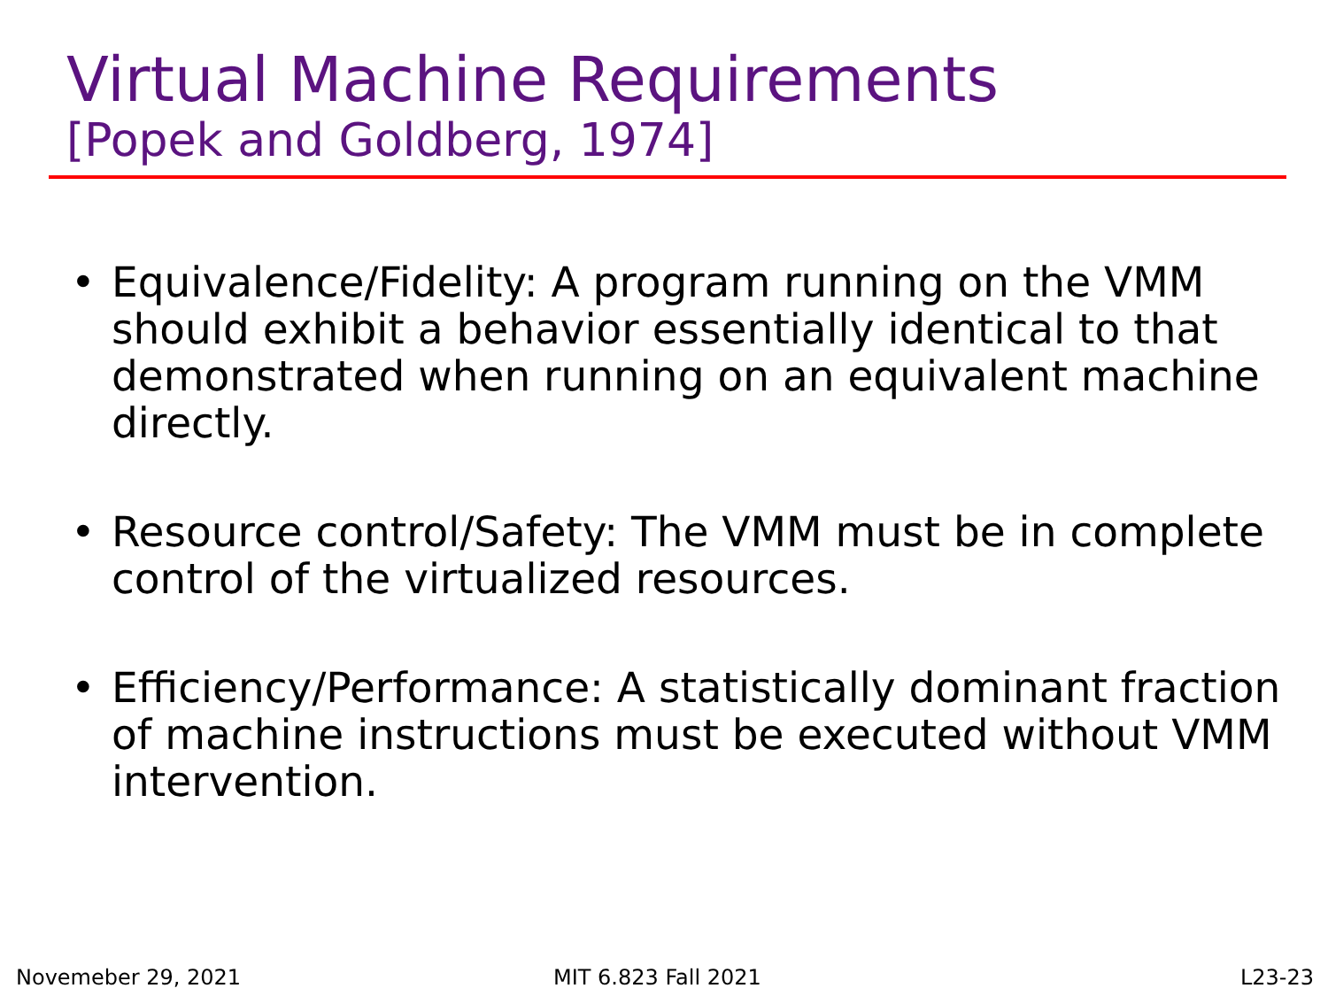Virtual Machine Requirements
[Popek and Goldberg, 1974]
• Equivalence/Fidelity: A program running on the VMM should exhibit a behavior essentially identical to that demonstrated when running on an equivalent machine directly.
• Resource control/Safety: The VMM must be in complete control of the virtualized resources.
• Efficiency/Performance: A statistically dominant fraction of machine instructions must be executed without VMM intervention.
Novemeber 29, 2021 MIT 6.823 Fall 2021 L23-23